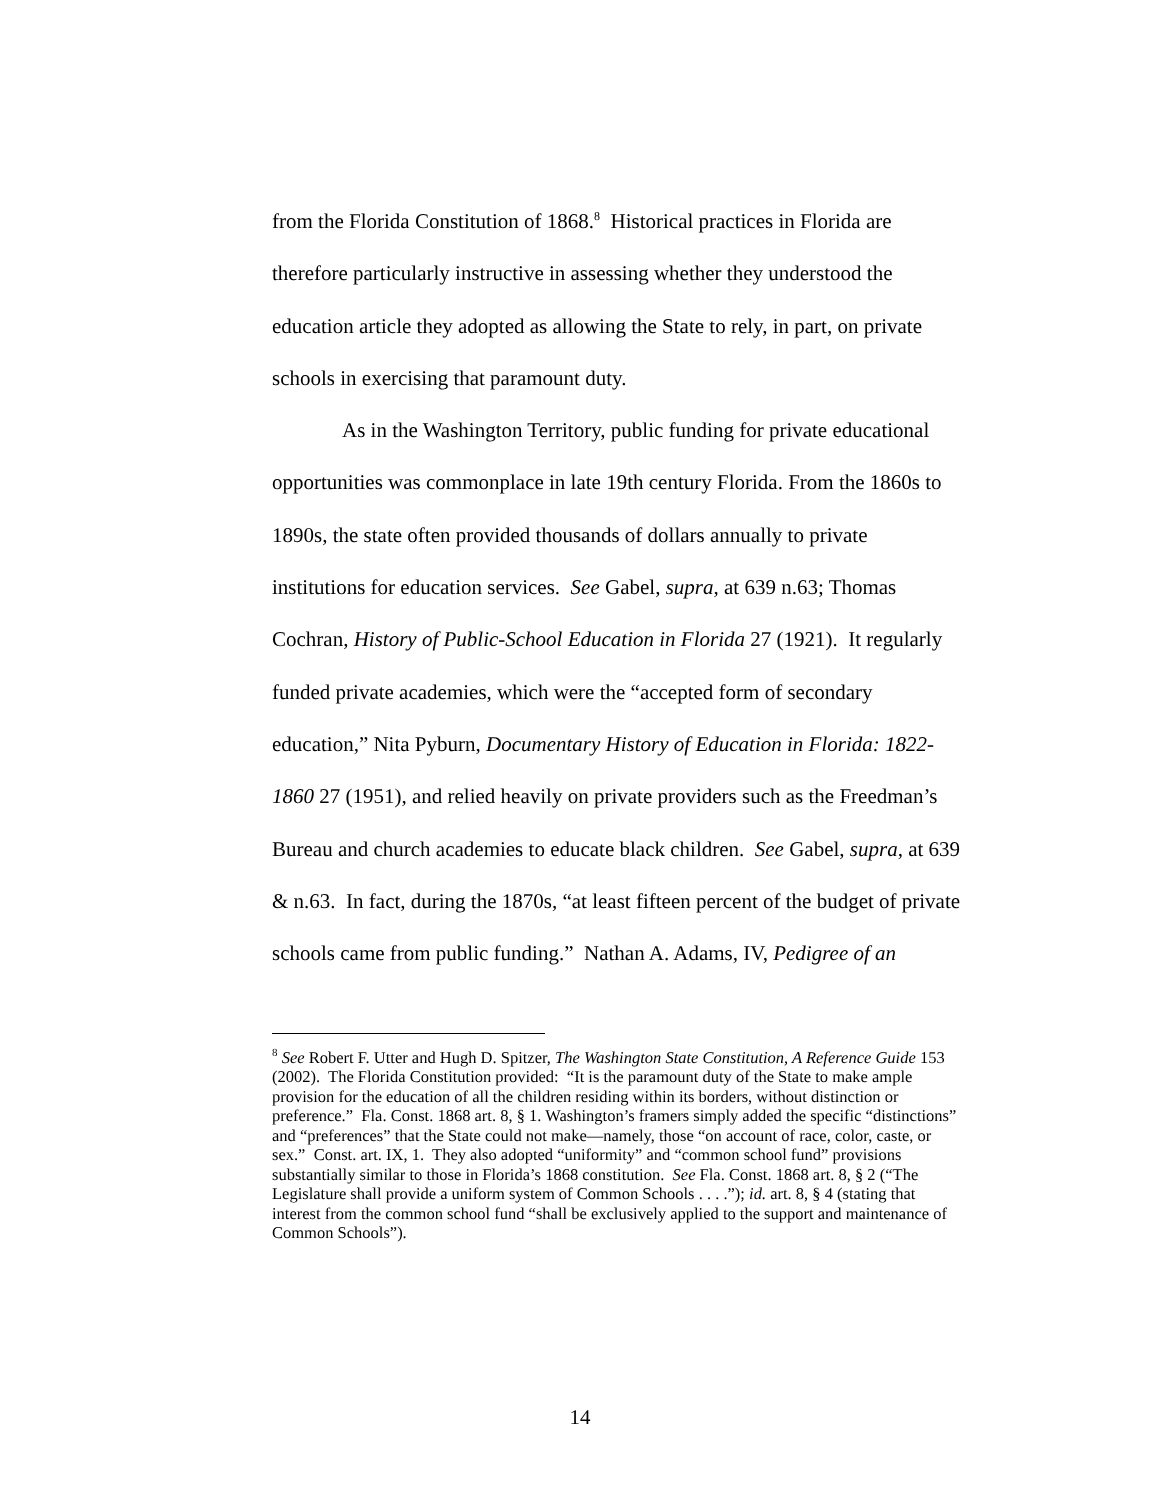from the Florida Constitution of 1868.<sup>8</sup> Historical practices in Florida are therefore particularly instructive in assessing whether they understood the education article they adopted as allowing the State to rely, in part, on private schools in exercising that paramount duty.
As in the Washington Territory, public funding for private educational opportunities was commonplace in late 19th century Florida. From the 1860s to 1890s, the state often provided thousands of dollars annually to private institutions for education services. See Gabel, supra, at 639 n.63; Thomas Cochran, History of Public-School Education in Florida 27 (1921). It regularly funded private academies, which were the “accepted form of secondary education,” Nita Pyburn, Documentary History of Education in Florida: 1822-1860 27 (1951), and relied heavily on private providers such as the Freedman’s Bureau and church academies to educate black children. See Gabel, supra, at 639 & n.63. In fact, during the 1870s, “at least fifteen percent of the budget of private schools came from public funding.” Nathan A. Adams, IV, Pedigree of an
<sup>8</sup> See Robert F. Utter and Hugh D. Spitzer, The Washington State Constitution, A Reference Guide 153 (2002). The Florida Constitution provided: “It is the paramount duty of the State to make ample provision for the education of all the children residing within its borders, without distinction or preference.” Fla. Const. 1868 art. 8, § 1. Washington’s framers simply added the specific “distinctions” and “preferences” that the State could not make—namely, those “on account of race, color, caste, or sex.” Const. art. IX, 1. They also adopted “uniformity” and “common school fund” provisions substantially similar to those in Florida’s 1868 constitution. See Fla. Const. 1868 art. 8, § 2 (“The Legislature shall provide a uniform system of Common Schools . . . .”); id. art. 8, § 4 (stating that interest from the common school fund “shall be exclusively applied to the support and maintenance of Common Schools”).
14